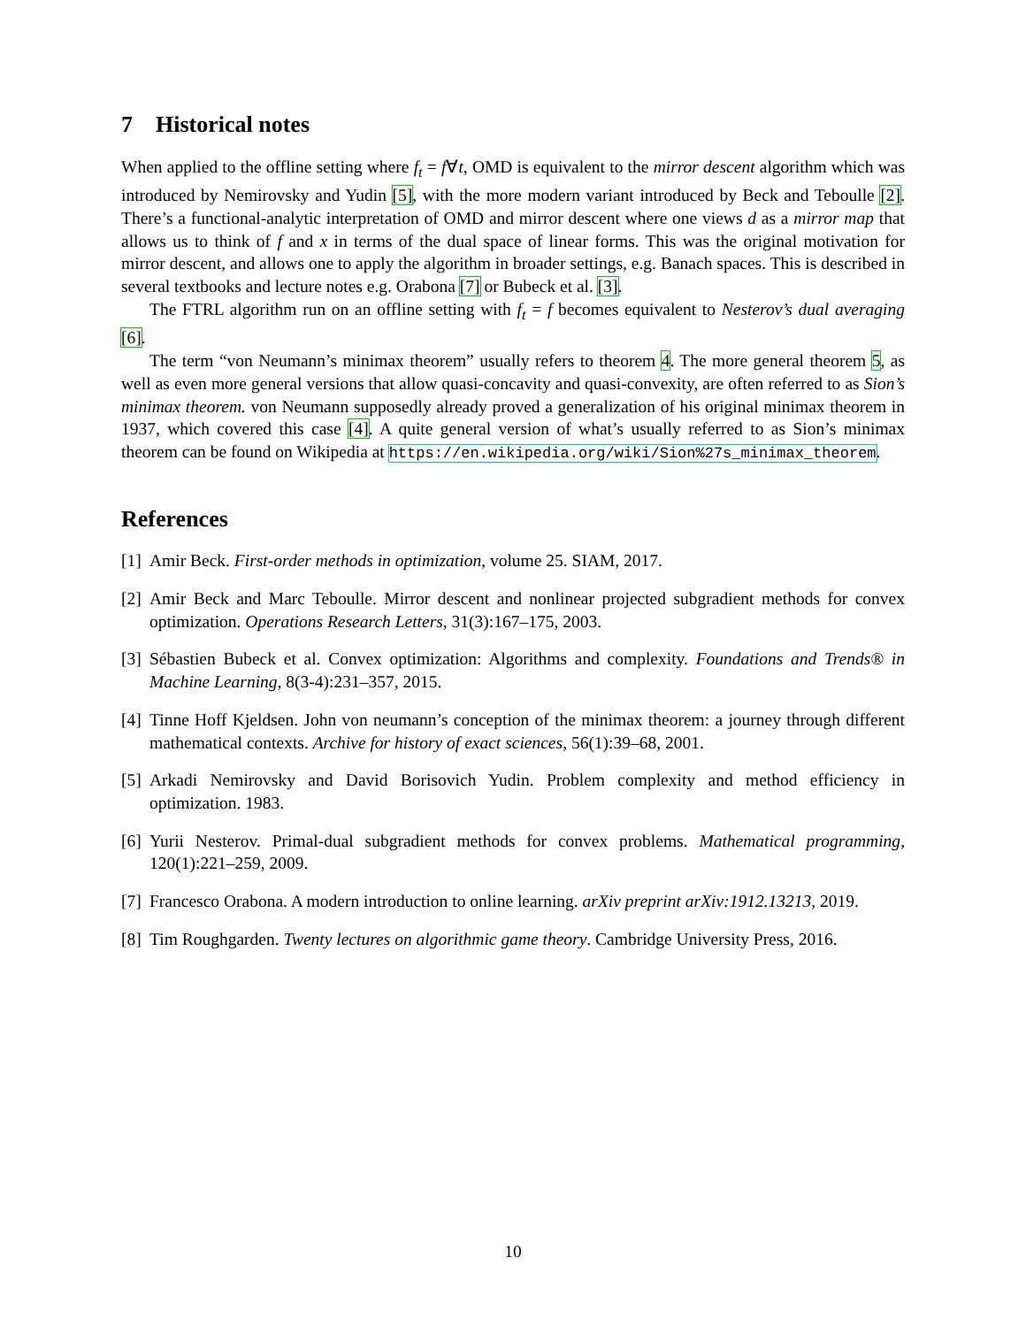7 Historical notes
When applied to the offline setting where f<sub>t</sub> = f∀t, OMD is equivalent to the mirror descent algorithm which was introduced by Nemirovsky and Yudin [5], with the more modern variant introduced by Beck and Teboulle [2]. There’s a functional-analytic interpretation of OMD and mirror descent where one views d as a mirror map that allows us to think of f and x in terms of the dual space of linear forms. This was the original motivation for mirror descent, and allows one to apply the algorithm in broader settings, e.g. Banach spaces. This is described in several textbooks and lecture notes e.g. Orabona [7] or Bubeck et al. [3].
The FTRL algorithm run on an offline setting with f<sub>t</sub> = f becomes equivalent to Nesterov’s dual averaging [6].
The term “von Neumann’s minimax theorem” usually refers to theorem 4. The more general theorem 5, as well as even more general versions that allow quasi-concavity and quasi-convexity, are often referred to as Sion’s minimax theorem. von Neumann supposedly already proved a generalization of his original minimax theorem in 1937, which covered this case [4]. A quite general version of what’s usually referred to as Sion’s minimax theorem can be found on Wikipedia at https://en.wikipedia.org/wiki/Sion%27s_minimax_theorem.
References
[1]
Amir Beck. First-order methods in optimization, volume 25. SIAM, 2017.
[2]
Amir Beck and Marc Teboulle. Mirror descent and nonlinear projected subgradient methods for convex optimization. Operations Research Letters, 31(3):167–175, 2003.
[3]
Sébastien Bubeck et al. Convex optimization: Algorithms and complexity. Foundations and Trends® in Machine Learning, 8(3-4):231–357, 2015.
[4]
Tinne Hoff Kjeldsen. John von neumann’s conception of the minimax theorem: a journey through different mathematical contexts. Archive for history of exact sciences, 56(1):39–68, 2001.
[5]
Arkadi Nemirovsky and David Borisovich Yudin. Problem complexity and method efficiency in optimization. 1983.
[6]
Yurii Nesterov. Primal-dual subgradient methods for convex problems. Mathematical programming, 120(1):221–259, 2009.
[7]
Francesco Orabona. A modern introduction to online learning. arXiv preprint arXiv:1912.13213, 2019.
[8]
Tim Roughgarden. Twenty lectures on algorithmic game theory. Cambridge University Press, 2016.
10